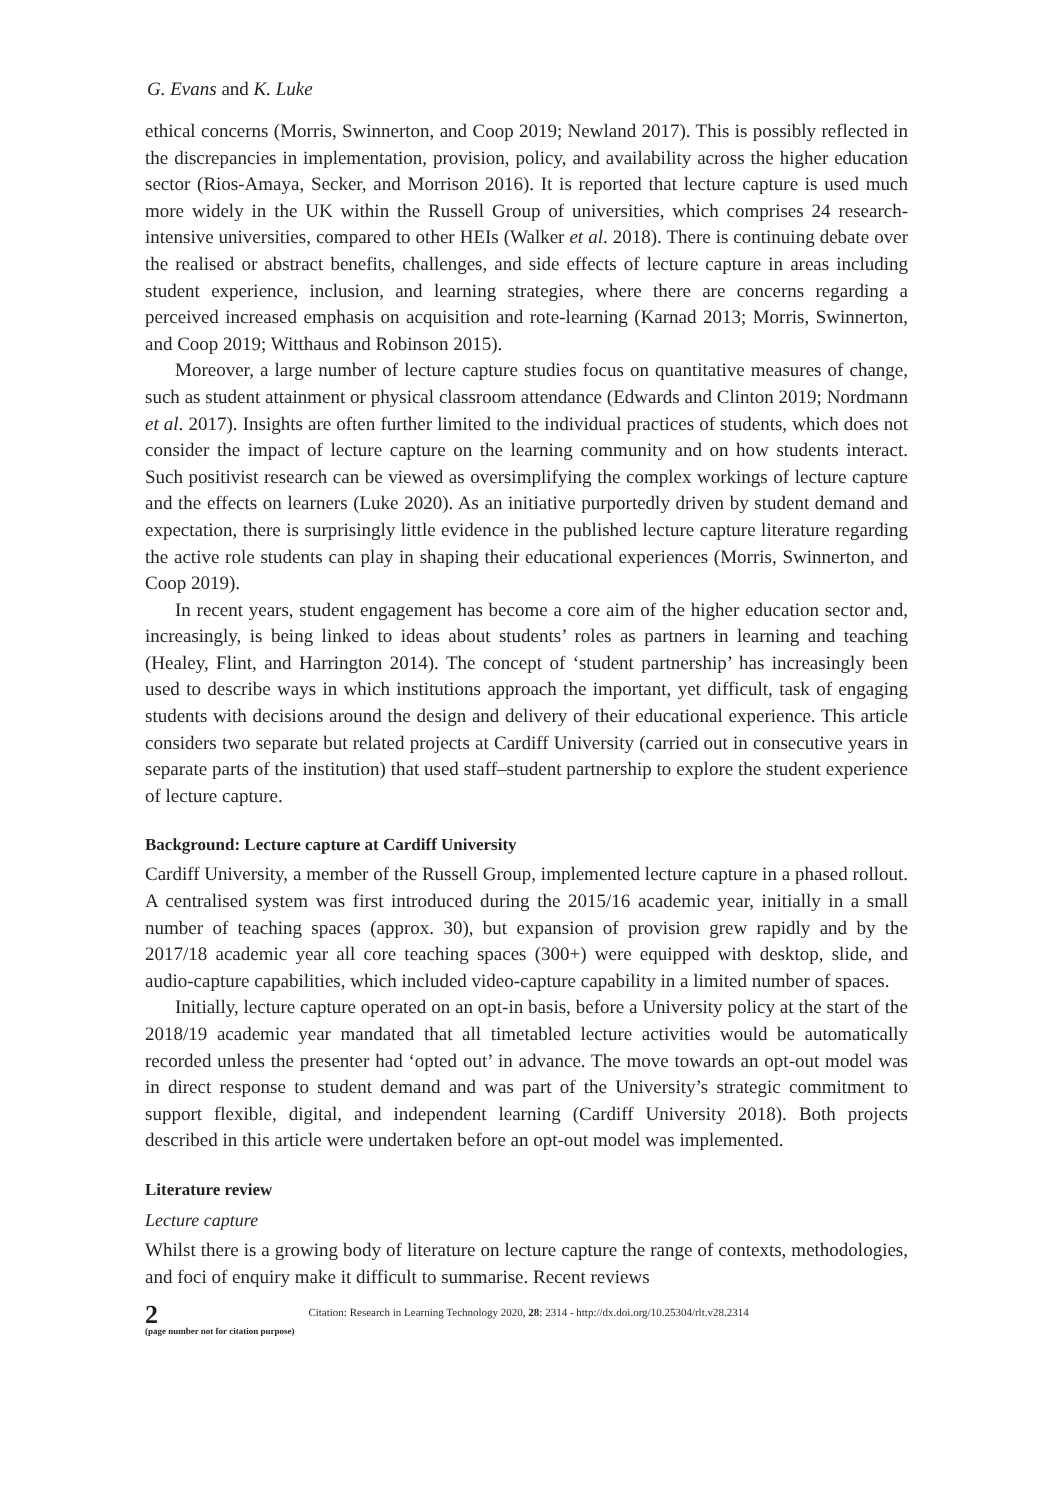G. Evans and K. Luke
ethical concerns (Morris, Swinnerton, and Coop 2019; Newland 2017). This is possibly reflected in the discrepancies in implementation, provision, policy, and availability across the higher education sector (Rios-Amaya, Secker, and Morrison 2016). It is reported that lecture capture is used much more widely in the UK within the Russell Group of universities, which comprises 24 research-intensive universities, compared to other HEIs (Walker et al. 2018). There is continuing debate over the realised or abstract benefits, challenges, and side effects of lecture capture in areas including student experience, inclusion, and learning strategies, where there are concerns regarding a perceived increased emphasis on acquisition and rote-learning (Karnad 2013; Morris, Swinnerton, and Coop 2019; Witthaus and Robinson 2015).
Moreover, a large number of lecture capture studies focus on quantitative measures of change, such as student attainment or physical classroom attendance (Edwards and Clinton 2019; Nordmann et al. 2017). Insights are often further limited to the individual practices of students, which does not consider the impact of lecture capture on the learning community and on how students interact. Such positivist research can be viewed as oversimplifying the complex workings of lecture capture and the effects on learners (Luke 2020). As an initiative purportedly driven by student demand and expectation, there is surprisingly little evidence in the published lecture capture literature regarding the active role students can play in shaping their educational experiences (Morris, Swinnerton, and Coop 2019).
In recent years, student engagement has become a core aim of the higher education sector and, increasingly, is being linked to ideas about students’ roles as partners in learning and teaching (Healey, Flint, and Harrington 2014). The concept of ‘student partnership’ has increasingly been used to describe ways in which institutions approach the important, yet difficult, task of engaging students with decisions around the design and delivery of their educational experience. This article considers two separate but related projects at Cardiff University (carried out in consecutive years in separate parts of the institution) that used staff–student partnership to explore the student experience of lecture capture.
Background: Lecture capture at Cardiff University
Cardiff University, a member of the Russell Group, implemented lecture capture in a phased rollout. A centralised system was first introduced during the 2015/16 academic year, initially in a small number of teaching spaces (approx. 30), but expansion of provision grew rapidly and by the 2017/18 academic year all core teaching spaces (300+) were equipped with desktop, slide, and audio-capture capabilities, which included video-capture capability in a limited number of spaces.
Initially, lecture capture operated on an opt-in basis, before a University policy at the start of the 2018/19 academic year mandated that all timetabled lecture activities would be automatically recorded unless the presenter had ‘opted out’ in advance. The move towards an opt-out model was in direct response to student demand and was part of the University’s strategic commitment to support flexible, digital, and independent learning (Cardiff University 2018). Both projects described in this article were undertaken before an opt-out model was implemented.
Literature review
Lecture capture
Whilst there is a growing body of literature on lecture capture the range of contexts, methodologies, and foci of enquiry make it difficult to summarise. Recent reviews
2
(page number not for citation purpose)
Citation: Research in Learning Technology 2020, 28: 2314 - http://dx.doi.org/10.25304/rlt.v28.2314